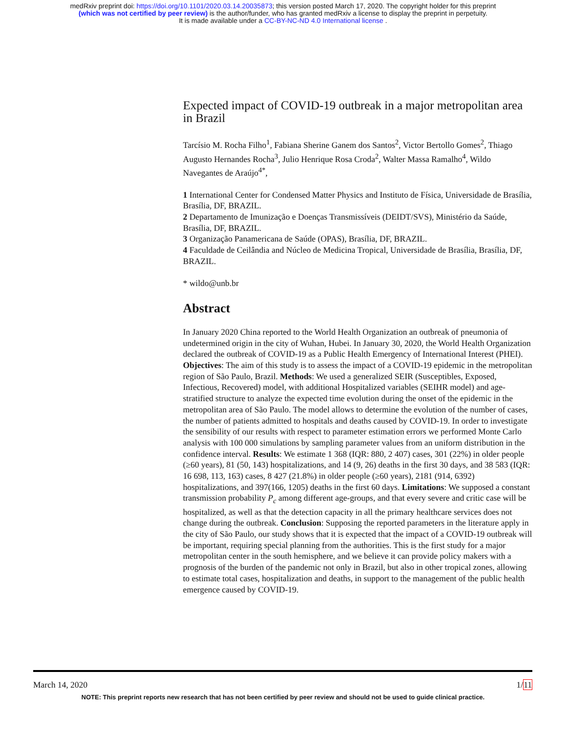medRxiv preprint doi: https://doi.org/10.1101/2020.03.14.20035873; this version posted March 17, 2020. The copyright holder for this preprint
(which was not certified by peer review) is the author/funder, who has granted medRxiv a license to display the preprint in perpetuity.
It is made available under a CC-BY-NC-ND 4.0 International license .
Expected impact of COVID-19 outbreak in a major metropolitan area in Brazil
Tarcísio M. Rocha Filho<sup>1</sup>, Fabiana Sherine Ganem dos Santos<sup>2</sup>, Victor Bertollo Gomes<sup>2</sup>, Thiago Augusto Hernandes Rocha<sup>3</sup>, Julio Henrique Rosa Croda<sup>2</sup>, Walter Massa Ramalho<sup>4</sup>, Wildo Navegantes de Araújo<sup>4*</sup>,
1 International Center for Condensed Matter Physics and Instituto de Física, Universidade de Brasília, Brasília, DF, BRAZIL.
2 Departamento de Imunização e Doenças Transmissíveis (DEIDT/SVS), Ministério da Saúde, Brasília, DF, BRAZIL.
3 Organização Panamericana de Saúde (OPAS), Brasília, DF, BRAZIL.
4 Faculdade de Ceilândia and Núcleo de Medicina Tropical, Universidade de Brasília, Brasília, DF, BRAZIL.
* wildo@unb.br
Abstract
In January 2020 China reported to the World Health Organization an outbreak of pneumonia of undetermined origin in the city of Wuhan, Hubei. In January 30, 2020, the World Health Organization declared the outbreak of COVID-19 as a Public Health Emergency of International Interest (PHEI). Objectives: The aim of this study is to assess the impact of a COVID-19 epidemic in the metropolitan region of São Paulo, Brazil. Methods: We used a generalized SEIR (Susceptibles, Exposed, Infectious, Recovered) model, with additional Hospitalized variables (SEIHR model) and age-stratified structure to analyze the expected time evolution during the onset of the epidemic in the metropolitan area of São Paulo. The model allows to determine the evolution of the number of cases, the number of patients admitted to hospitals and deaths caused by COVID-19. In order to investigate the sensibility of our results with respect to parameter estimation errors we performed Monte Carlo analysis with 100 000 simulations by sampling parameter values from an uniform distribution in the confidence interval. Results: We estimate 1 368 (IQR: 880, 2 407) cases, 301 (22%) in older people (≥60 years), 81 (50, 143) hospitalizations, and 14 (9, 26) deaths in the first 30 days, and 38 583 (IQR: 16 698, 113, 163) cases, 8 427 (21.8%) in older people (≥60 years), 2181 (914, 6392) hospitalizations, and 397(166, 1205) deaths in the first 60 days. Limitations: We supposed a constant transmission probability P<sub>c</sub> among different age-groups, and that every severe and critic case will be hospitalized, as well as that the detection capacity in all the primary healthcare services does not change during the outbreak. Conclusion: Supposing the reported parameters in the literature apply in the city of São Paulo, our study shows that it is expected that the impact of a COVID-19 outbreak will be important, requiring special planning from the authorities. This is the first study for a major metropolitan center in the south hemisphere, and we believe it can provide policy makers with a prognosis of the burden of the pandemic not only in Brazil, but also in other tropical zones, allowing to estimate total cases, hospitalization and deaths, in support to the management of the public health emergence caused by COVID-19.
March 14, 2020 1/11
NOTE: This preprint reports new research that has not been certified by peer review and should not be used to guide clinical practice.